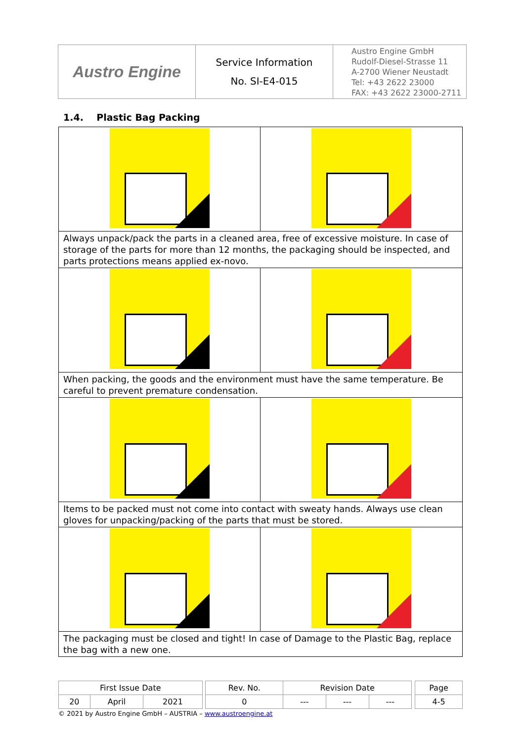| Austro Engine | Service Information No. SI-E4-015 | Austro Engine GmbH Rudolf-Diesel-Strasse 11 A-2700 Wiener Neustadt Tel: +43 2622 23000 FAX: +43 2622 23000-2711 |
1.4. Plastic Bag Packing
| Always unpack/pack the parts in a cleaned area, free of excessive moisture. In case of storage of the parts for more than 12 months, the packaging should be inspected, and parts protections means applied ex-novo. | |
| When packing, the goods and the environment must have the same temperature. Be careful to prevent premature condensation. | |
| Items to be packed must not come into contact with sweaty hands. Always use clean gloves for unpacking/packing of the parts that must be stored. | |
| The packaging must be closed and tight! In case of Damage to the Plastic Bag, replace the bag with a new one. | |
| First Issue Date | | | | Rev. No. | Revision Date | | | | Page |
| 20 | April | 2021 | | 0 | --- | --- | --- | | 4-5 |
© 2021 by Austro Engine GmbH – AUSTRIA – www.austroengine.at